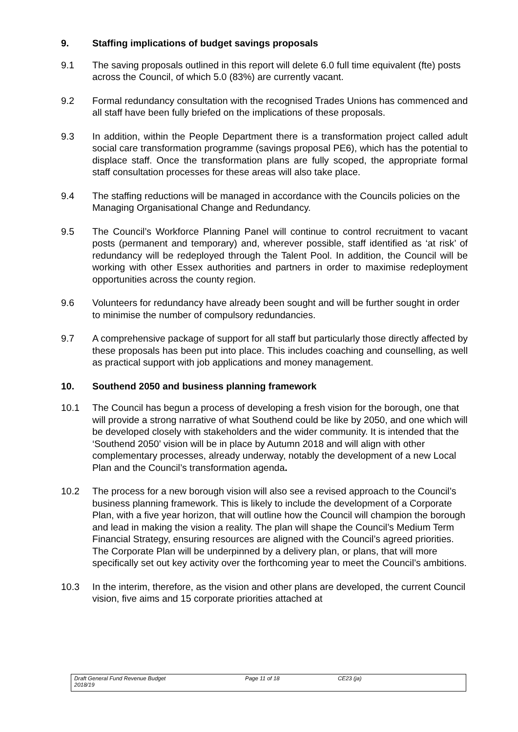9. Staffing implications of budget savings proposals
9.1 The saving proposals outlined in this report will delete 6.0 full time equivalent (fte) posts across the Council, of which 5.0 (83%) are currently vacant.
9.2 Formal redundancy consultation with the recognised Trades Unions has commenced and all staff have been fully briefed on the implications of these proposals.
9.3 In addition, within the People Department there is a transformation project called adult social care transformation programme (savings proposal PE6), which has the potential to displace staff. Once the transformation plans are fully scoped, the appropriate formal staff consultation processes for these areas will also take place.
9.4 The staffing reductions will be managed in accordance with the Councils policies on the Managing Organisational Change and Redundancy.
9.5 The Council’s Workforce Planning Panel will continue to control recruitment to vacant posts (permanent and temporary) and, wherever possible, staff identified as ‘at risk’ of redundancy will be redeployed through the Talent Pool. In addition, the Council will be working with other Essex authorities and partners in order to maximise redeployment opportunities across the county region.
9.6 Volunteers for redundancy have already been sought and will be further sought in order to minimise the number of compulsory redundancies.
9.7 A comprehensive package of support for all staff but particularly those directly affected by these proposals has been put into place. This includes coaching and counselling, as well as practical support with job applications and money management.
10. Southend 2050 and business planning framework
10.1 The Council has begun a process of developing a fresh vision for the borough, one that will provide a strong narrative of what Southend could be like by 2050, and one which will be developed closely with stakeholders and the wider community. It is intended that the ‘Southend 2050’ vision will be in place by Autumn 2018 and will align with other complementary processes, already underway, notably the development of a new Local Plan and the Council’s transformation agenda.
10.2 The process for a new borough vision will also see a revised approach to the Council’s business planning framework. This is likely to include the development of a Corporate Plan, with a five year horizon, that will outline how the Council will champion the borough and lead in making the vision a reality. The plan will shape the Council’s Medium Term Financial Strategy, ensuring resources are aligned with the Council’s agreed priorities. The Corporate Plan will be underpinned by a delivery plan, or plans, that will more specifically set out key activity over the forthcoming year to meet the Council’s ambitions.
10.3 In the interim, therefore, as the vision and other plans are developed, the current Council vision, five aims and 15 corporate priorities attached at
Draft General Fund Revenue Budget
2018/19
Page 11 of 18 CE23 (ja)